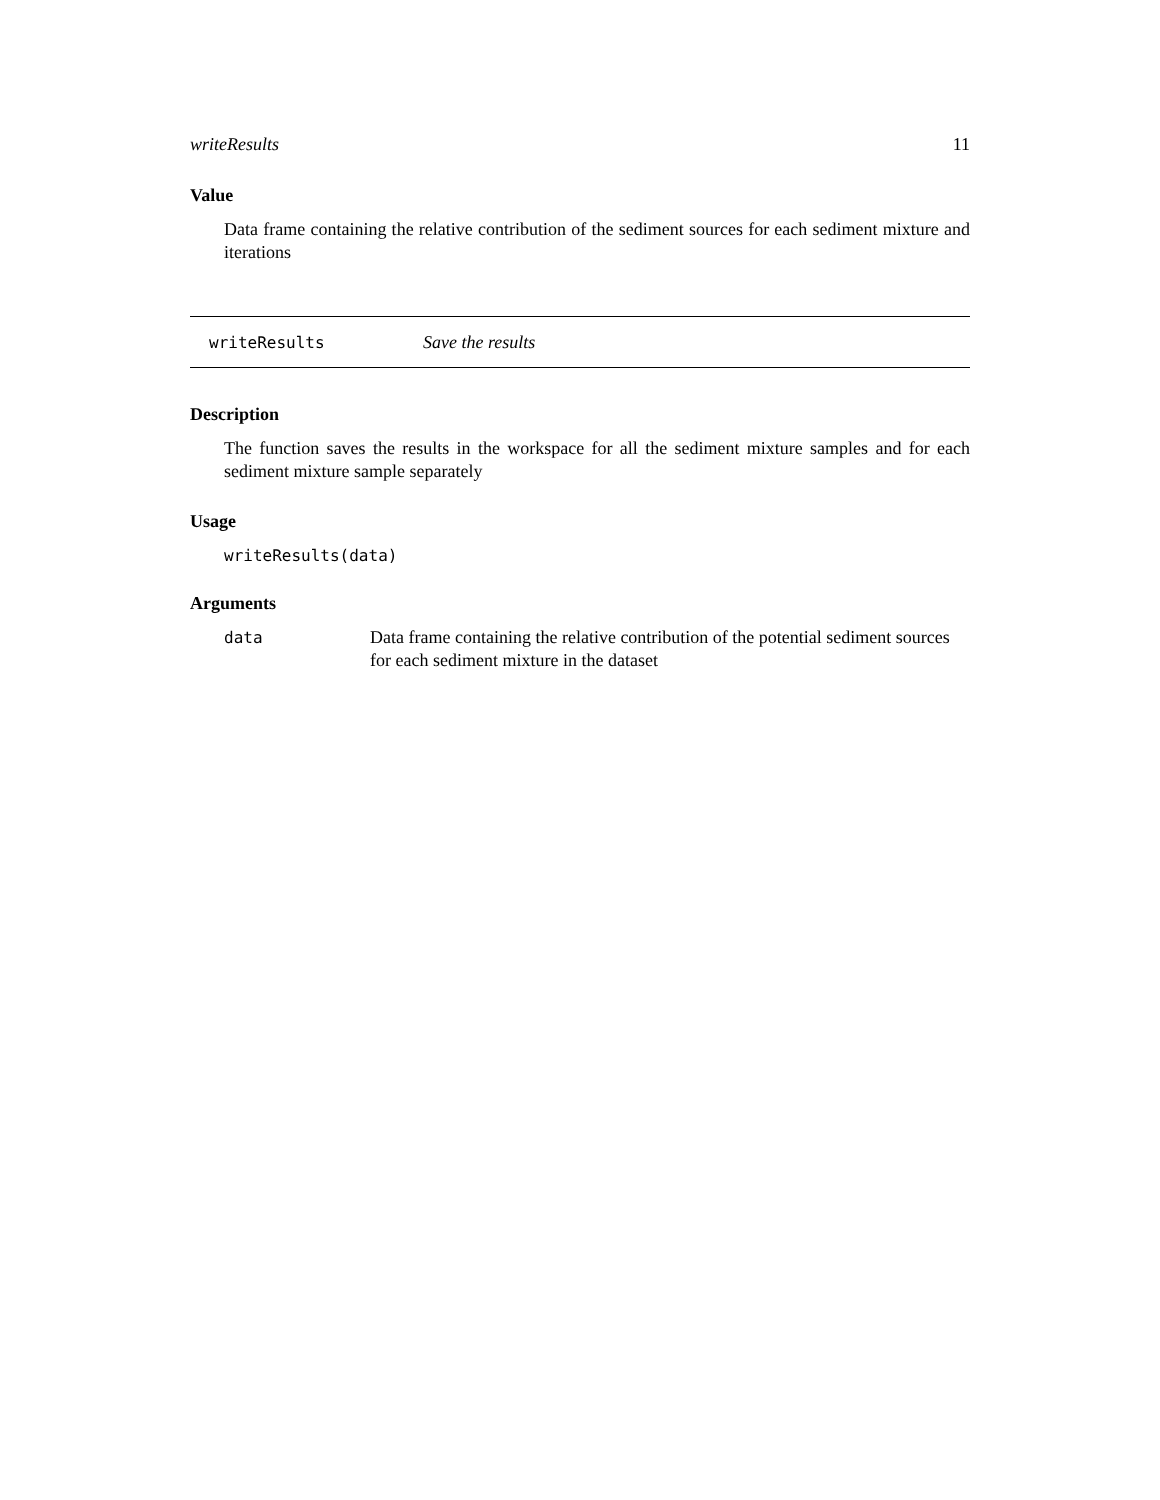writeResults 11
Value
Data frame containing the relative contribution of the sediment sources for each sediment mixture and iterations
writeResults Save the results
Description
The function saves the results in the workspace for all the sediment mixture samples and for each sediment mixture sample separately
Usage
writeResults(data)
Arguments
data Data frame containing the relative contribution of the potential sediment sources for each sediment mixture in the dataset